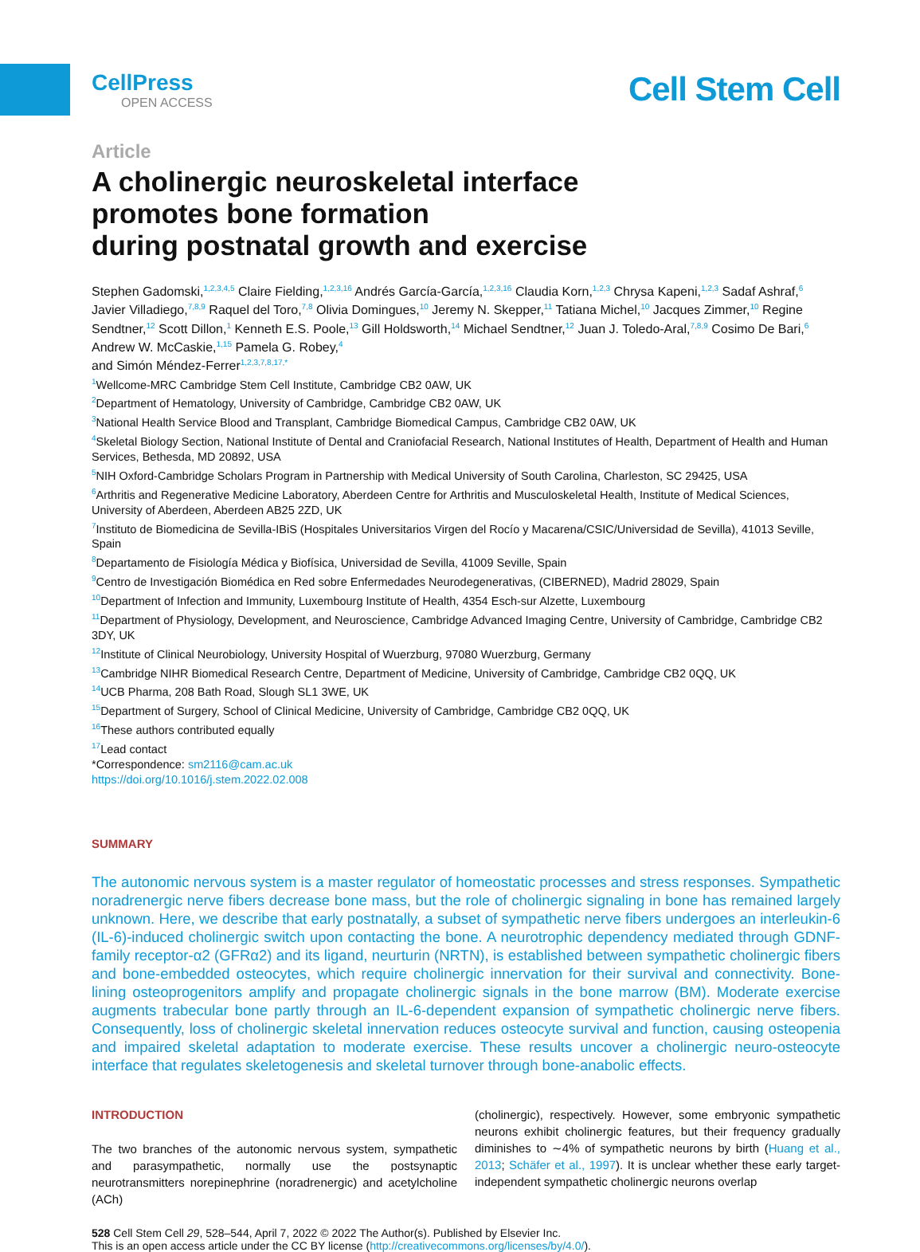CellPress
OPEN ACCESS
Cell Stem Cell
Article
A cholinergic neuroskeletal interface
promotes bone formation
during postnatal growth and exercise
Stephen Gadomski,<sup>1,2,3,4,5</sup> Claire Fielding,<sup>1,2,3,16</sup> Andrés García-García,<sup>1,2,3,16</sup> Claudia Korn,<sup>1,2,3</sup> Chrysa Kapeni,<sup>1,2,3</sup> Sadaf Ashraf,<sup>6</sup> Javier Villadiego,<sup>7,8,9</sup> Raquel del Toro,<sup>7,8</sup> Olivia Domingues,<sup>10</sup> Jeremy N. Skepper,<sup>11</sup> Tatiana Michel,<sup>10</sup> Jacques Zimmer,<sup>10</sup> Regine Sendtner,<sup>12</sup> Scott Dillon,<sup>1</sup> Kenneth E.S. Poole,<sup>13</sup> Gill Holdsworth,<sup>14</sup> Michael Sendtner,<sup>12</sup> Juan J. Toledo-Aral,<sup>7,8,9</sup> Cosimo De Bari,<sup>6</sup> Andrew W. McCaskie,<sup>1,15</sup> Pamela G. Robey,<sup>4</sup>
and Simón Méndez-Ferrer<sup>1,2,3,7,8,17,*</sup>
<sup>1</sup> Wellcome-MRC Cambridge Stem Cell Institute, Cambridge CB2 0AW, UK
<sup>2</sup> Department of Hematology, University of Cambridge, Cambridge CB2 0AW, UK
<sup>3</sup> National Health Service Blood and Transplant, Cambridge Biomedical Campus, Cambridge CB2 0AW, UK
<sup>4</sup> Skeletal Biology Section, National Institute of Dental and Craniofacial Research, National Institutes of Health, Department of Health and Human Services, Bethesda, MD 20892, USA
<sup>5</sup> NIH Oxford-Cambridge Scholars Program in Partnership with Medical University of South Carolina, Charleston, SC 29425, USA
<sup>6</sup> Arthritis and Regenerative Medicine Laboratory, Aberdeen Centre for Arthritis and Musculoskeletal Health, Institute of Medical Sciences, University of Aberdeen, Aberdeen AB25 2ZD, UK
<sup>7</sup> Instituto de Biomedicina de Sevilla-IBiS (Hospitales Universitarios Virgen del Rocío y Macarena/CSIC/Universidad de Sevilla), 41013 Seville, Spain
<sup>8</sup> Departamento de Fisiología Médica y Biofísica, Universidad de Sevilla, 41009 Seville, Spain
<sup>9</sup> Centro de Investigación Biomédica en Red sobre Enfermedades Neurodegenerativas, (CIBERNED), Madrid 28029, Spain
<sup>10</sup> Department of Infection and Immunity, Luxembourg Institute of Health, 4354 Esch-sur Alzette, Luxembourg
<sup>11</sup> Department of Physiology, Development, and Neuroscience, Cambridge Advanced Imaging Centre, University of Cambridge, Cambridge CB2 3DY, UK
<sup>12</sup> Institute of Clinical Neurobiology, University Hospital of Wuerzburg, 97080 Wuerzburg, Germany
<sup>13</sup> Cambridge NIHR Biomedical Research Centre, Department of Medicine, University of Cambridge, Cambridge CB2 0QQ, UK
<sup>14</sup> UCB Pharma, 208 Bath Road, Slough SL1 3WE, UK
<sup>15</sup> Department of Surgery, School of Clinical Medicine, University of Cambridge, Cambridge CB2 0QQ, UK
<sup>16</sup> These authors contributed equally
<sup>17</sup> Lead contact
*Correspondence: sm2116@cam.ac.uk
https://doi.org/10.1016/j.stem.2022.02.008
SUMMARY
The autonomic nervous system is a master regulator of homeostatic processes and stress responses. Sympathetic noradrenergic nerve fibers decrease bone mass, but the role of cholinergic signaling in bone has remained largely unknown. Here, we describe that early postnatally, a subset of sympathetic nerve fibers undergoes an interleukin-6 (IL-6)-induced cholinergic switch upon contacting the bone. A neurotrophic dependency mediated through GDNF-family receptor-α2 (GFRα2) and its ligand, neurturin (NRTN), is established between sympathetic cholinergic fibers and bone-embedded osteocytes, which require cholinergic innervation for their survival and connectivity. Bone-lining osteoprogenitors amplify and propagate cholinergic signals in the bone marrow (BM). Moderate exercise augments trabecular bone partly through an IL-6-dependent expansion of sympathetic cholinergic nerve fibers. Consequently, loss of cholinergic skeletal innervation reduces osteocyte survival and function, causing osteopenia and impaired skeletal adaptation to moderate exercise. These results uncover a cholinergic neuro-osteocyte interface that regulates skeletogenesis and skeletal turnover through bone-anabolic effects.
INTRODUCTION
The two branches of the autonomic nervous system, sympathetic and parasympathetic, normally use the postsynaptic neurotransmitters norepinephrine (noradrenergic) and acetylcholine (ACh)
(cholinergic), respectively. However, some embryonic sympathetic neurons exhibit cholinergic features, but their frequency gradually diminishes to ∼4% of sympathetic neurons by birth (Huang et al., 2013; Schäfer et al., 1997). It is unclear whether these early target-independent sympathetic cholinergic neurons overlap
528 Cell Stem Cell 29, 528–544, April 7, 2022 © 2022 The Author(s). Published by Elsevier Inc.
This is an open access article under the CC BY license (http://creativecommons.org/licenses/by/4.0/).